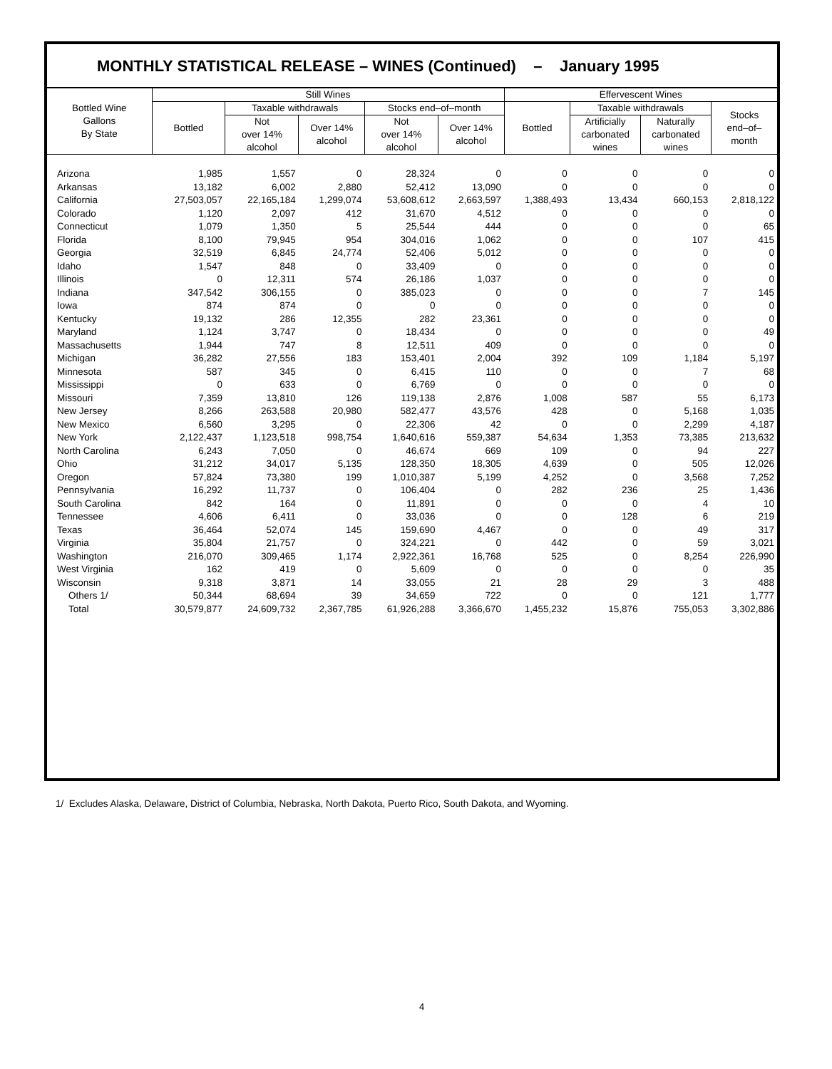MONTHLY STATISTICAL RELEASE – WINES (Continued) – January 1995
| Bottled Wine Gallons By State | Still Wines | | | | | Effervescent Wines | | | |
| --- | --- | --- | --- | --- | --- | --- | --- | --- | --- |
| | Bottled | Taxable withdrawals | | Stocks end–of–month | | Bottled | Taxable withdrawals | | Stocks end–of– month |
| | | Not over 14% alcohol | Over 14% alcohol | Not over 14% alcohol | Over 14% alcohol | | Artificially carbonated wines | Naturally carbonated wines | |
| Arizona | 1,985 | 1,557 | 0 | 28,324 | 0 | 0 | 0 | 0 | 0 |
| Arkansas | 13,182 | 6,002 | 2,880 | 52,412 | 13,090 | 0 | 0 | 0 | 0 |
| California | 27,503,057 | 22,165,184 | 1,299,074 | 53,608,612 | 2,663,597 | 1,388,493 | 13,434 | 660,153 | 2,818,122 |
| Colorado | 1,120 | 2,097 | 412 | 31,670 | 4,512 | 0 | 0 | 0 | 0 |
| Connecticut | 1,079 | 1,350 | 5 | 25,544 | 444 | 0 | 0 | 0 | 65 |
| Florida | 8,100 | 79,945 | 954 | 304,016 | 1,062 | 0 | 0 | 107 | 415 |
| Georgia | 32,519 | 6,845 | 24,774 | 52,406 | 5,012 | 0 | 0 | 0 | 0 |
| Idaho | 1,547 | 848 | 0 | 33,409 | 0 | 0 | 0 | 0 | 0 |
| Illinois | 0 | 12,311 | 574 | 26,186 | 1,037 | 0 | 0 | 0 | 0 |
| Indiana | 347,542 | 306,155 | 0 | 385,023 | 0 | 0 | 0 | 7 | 145 |
| Iowa | 874 | 874 | 0 | 0 | 0 | 0 | 0 | 0 | 0 |
| Kentucky | 19,132 | 286 | 12,355 | 282 | 23,361 | 0 | 0 | 0 | 0 |
| Maryland | 1,124 | 3,747 | 0 | 18,434 | 0 | 0 | 0 | 0 | 49 |
| Massachusetts | 1,944 | 747 | 8 | 12,511 | 409 | 0 | 0 | 0 | 0 |
| Michigan | 36,282 | 27,556 | 183 | 153,401 | 2,004 | 392 | 109 | 1,184 | 5,197 |
| Minnesota | 587 | 345 | 0 | 6,415 | 110 | 0 | 0 | 7 | 68 |
| Mississippi | 0 | 633 | 0 | 6,769 | 0 | 0 | 0 | 0 | 0 |
| Missouri | 7,359 | 13,810 | 126 | 119,138 | 2,876 | 1,008 | 587 | 55 | 6,173 |
| New Jersey | 8,266 | 263,588 | 20,980 | 582,477 | 43,576 | 428 | 0 | 5,168 | 1,035 |
| New Mexico | 6,560 | 3,295 | 0 | 22,306 | 42 | 0 | 0 | 2,299 | 4,187 |
| New York | 2,122,437 | 1,123,518 | 998,754 | 1,640,616 | 559,387 | 54,634 | 1,353 | 73,385 | 213,632 |
| North Carolina | 6,243 | 7,050 | 0 | 46,674 | 669 | 109 | 0 | 94 | 227 |
| Ohio | 31,212 | 34,017 | 5,135 | 128,350 | 18,305 | 4,639 | 0 | 505 | 12,026 |
| Oregon | 57,824 | 73,380 | 199 | 1,010,387 | 5,199 | 4,252 | 0 | 3,568 | 7,252 |
| Pennsylvania | 16,292 | 11,737 | 0 | 106,404 | 0 | 282 | 236 | 25 | 1,436 |
| South Carolina | 842 | 164 | 0 | 11,891 | 0 | 0 | 0 | 4 | 10 |
| Tennessee | 4,606 | 6,411 | 0 | 33,036 | 0 | 0 | 128 | 6 | 219 |
| Texas | 36,464 | 52,074 | 145 | 159,690 | 4,467 | 0 | 0 | 49 | 317 |
| Virginia | 35,804 | 21,757 | 0 | 324,221 | 0 | 442 | 0 | 59 | 3,021 |
| Washington | 216,070 | 309,465 | 1,174 | 2,922,361 | 16,768 | 525 | 0 | 8,254 | 226,990 |
| West Virginia | 162 | 419 | 0 | 5,609 | 0 | 0 | 0 | 0 | 35 |
| Wisconsin | 9,318 | 3,871 | 14 | 33,055 | 21 | 28 | 29 | 3 | 488 |
| Others 1/ | 50,344 | 68,694 | 39 | 34,659 | 722 | 0 | 0 | 121 | 1,777 |
| Total | 30,579,877 | 24,609,732 | 2,367,785 | 61,926,288 | 3,366,670 | 1,455,232 | 15,876 | 755,053 | 3,302,886 |
1/ Excludes Alaska, Delaware, District of Columbia, Nebraska, North Dakota, Puerto Rico, South Dakota, and Wyoming.
4